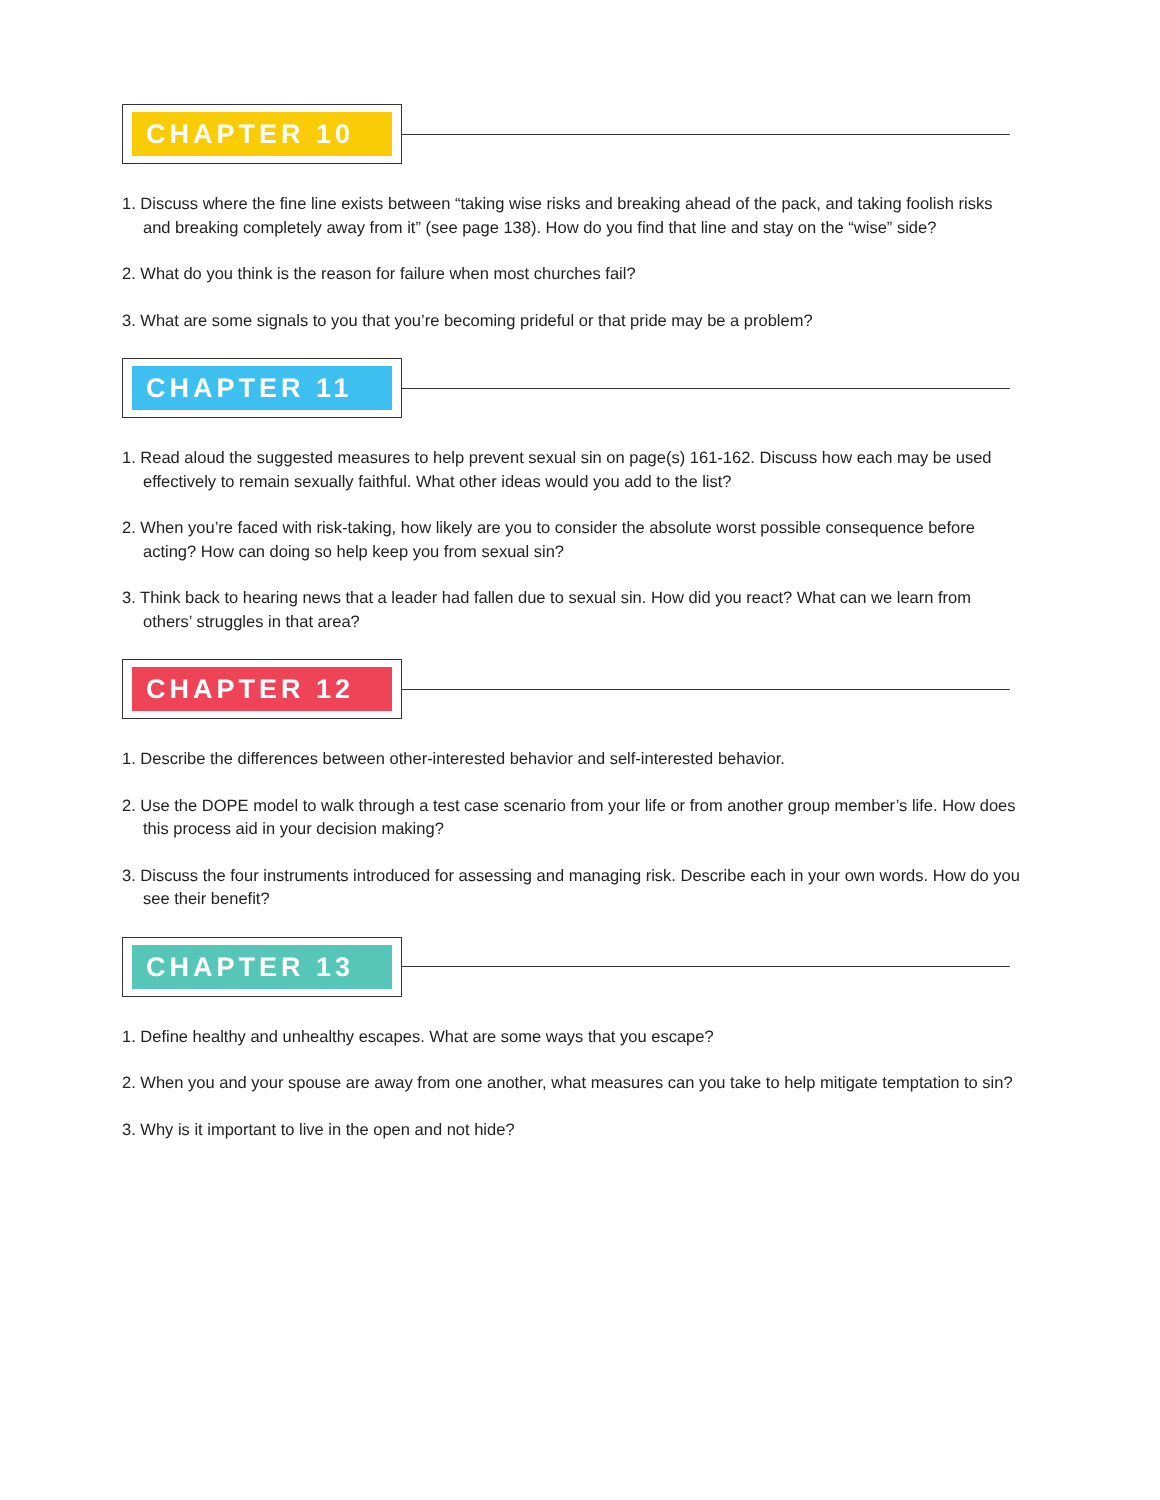CHAPTER 10
1. Discuss where the fine line exists between “taking wise risks and breaking ahead of the pack, and taking foolish risks and breaking completely away from it” (see page 138). How do you find that line and stay on the “wise” side?
2. What do you think is the reason for failure when most churches fail?
3. What are some signals to you that you’re becoming prideful or that pride may be a problem?
CHAPTER 11
1. Read aloud the suggested measures to help prevent sexual sin on page(s) 161-162. Discuss how each may be used effectively to remain sexually faithful. What other ideas would you add to the list?
2. When you’re faced with risk-taking, how likely are you to consider the absolute worst possible consequence before acting? How can doing so help keep you from sexual sin?
3. Think back to hearing news that a leader had fallen due to sexual sin. How did you react? What can we learn from others’ struggles in that area?
CHAPTER 12
1. Describe the differences between other-interested behavior and self-interested behavior.
2. Use the DOPE model to walk through a test case scenario from your life or from another group member’s life. How does this process aid in your decision making?
3. Discuss the four instruments introduced for assessing and managing risk. Describe each in your own words. How do you see their benefit?
CHAPTER 13
1. Define healthy and unhealthy escapes. What are some ways that you escape?
2. When you and your spouse are away from one another, what measures can you take to help mitigate temptation to sin?
3. Why is it important to live in the open and not hide?